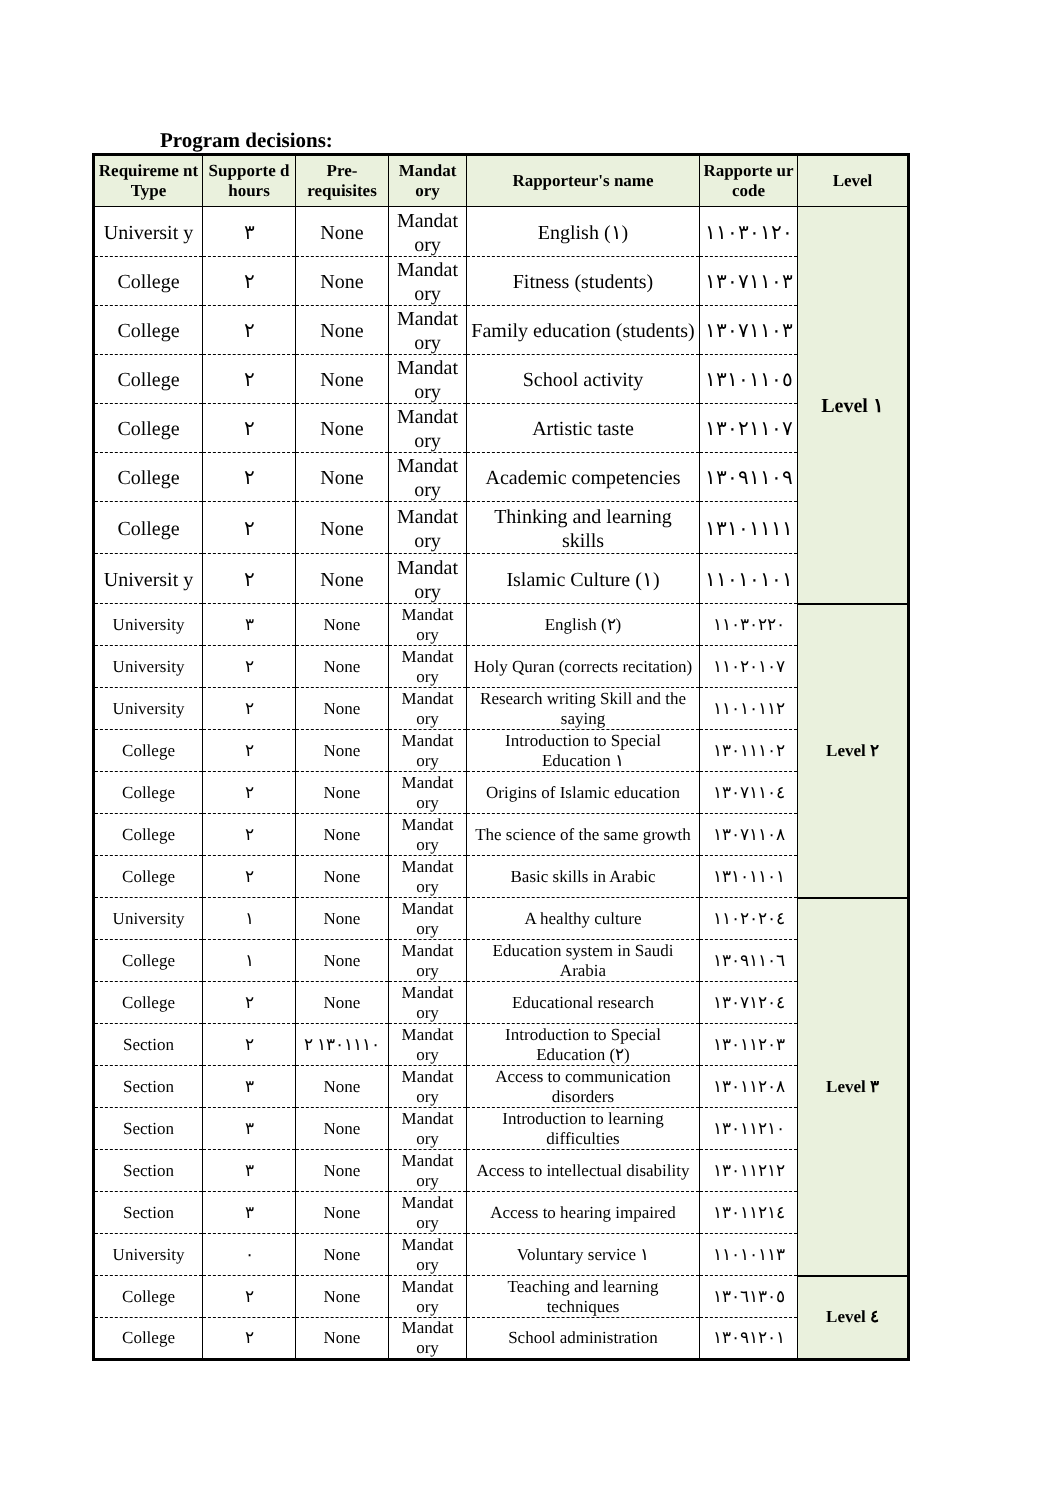Program decisions:
| Requireme nt Type | Supporte d hours | Pre-requisites | Mandat ory | Rapporteur's name | Rapporte ur code | Level |
| --- | --- | --- | --- | --- | --- | --- |
| Universit y | ٣ | None | Mandat ory | English (١) | ١١٠٣٠١٢٠ | Level ١ |
| College | ٢ | None | Mandat ory | Fitness (students) | ١٣٠٧١١٠٣ | |
| College | ٢ | None | Mandat ory | Family education (students) | ١٣٠٧١١٠٣ | |
| College | ٢ | None | Mandat ory | School activity | ١٣١٠١١٠٥ | |
| College | ٢ | None | Mandat ory | Artistic taste | ١٣٠٢١١٠٧ | |
| College | ٢ | None | Mandat ory | Academic competencies | ١٣٠٩١١٠٩ | |
| College | ٢ | None | Mandat ory | Thinking and learning skills | ١٣١٠١١١١ | |
| Universit y | ٢ | None | Mandat ory | Islamic Culture (١) | ١١٠١٠١٠١ | |
| University | ٣ | None | Mandat ory | English (٢) | ١١٠٣٠٢٢٠ | Level ٢ |
| University | ٢ | None | Mandat ory | Holy Quran (corrects recitation) | ١١٠٢٠١٠٧ | |
| University | ٢ | None | Mandat ory | Research writing Skill and the saying | ١١٠١٠١١٢ | |
| College | ٢ | None | Mandat ory | Introduction to Special Education ١ | ١٣٠١١١٠٢ | |
| College | ٢ | None | Mandat ory | Origins of Islamic education | ١٣٠٧١١٠٤ | |
| College | ٢ | None | Mandat ory | The science of the same growth | ١٣٠٧١١٠٨ | |
| College | ٢ | None | Mandat ory | Basic skills in Arabic | ١٣١٠١١٠١ | |
| University | ١ | None | Mandat ory | A healthy culture | ١١٠٢٠٢٠٤ | Level ٣ |
| College | ١ | None | Mandat ory | Education system in Saudi Arabia | ١٣٠٩١١٠٦ | |
| College | ٢ | None | Mandat ory | Educational research | ١٣٠٧١٢٠٤ | |
| Section | ٢ | ١٣٠١١١٠ ٢ | Mandat ory | Introduction to Special Education (٢) | ١٣٠١١٢٠٣ | |
| Section | ٣ | None | Mandat ory | Access to communication disorders | ١٣٠١١٢٠٨ | |
| Section | ٣ | None | Mandat ory | Introduction to learning difficulties | ١٣٠١١٢١٠ | |
| Section | ٣ | None | Mandat ory | Access to intellectual disability | ١٣٠١١٢١٢ | |
| Section | ٣ | None | Mandat ory | Access to hearing impaired | ١٣٠١١٢١٤ | |
| University | ٠ | None | Mandat ory | Voluntary service ١ | ١١٠١٠١١٣ | |
| College | ٢ | None | Mandat ory | Teaching and learning techniques | ١٣٠٦١٣٠٥ | Level ٤ |
| College | ٢ | None | Mandat ory | School administration | ١٣٠٩١٢٠١ | |